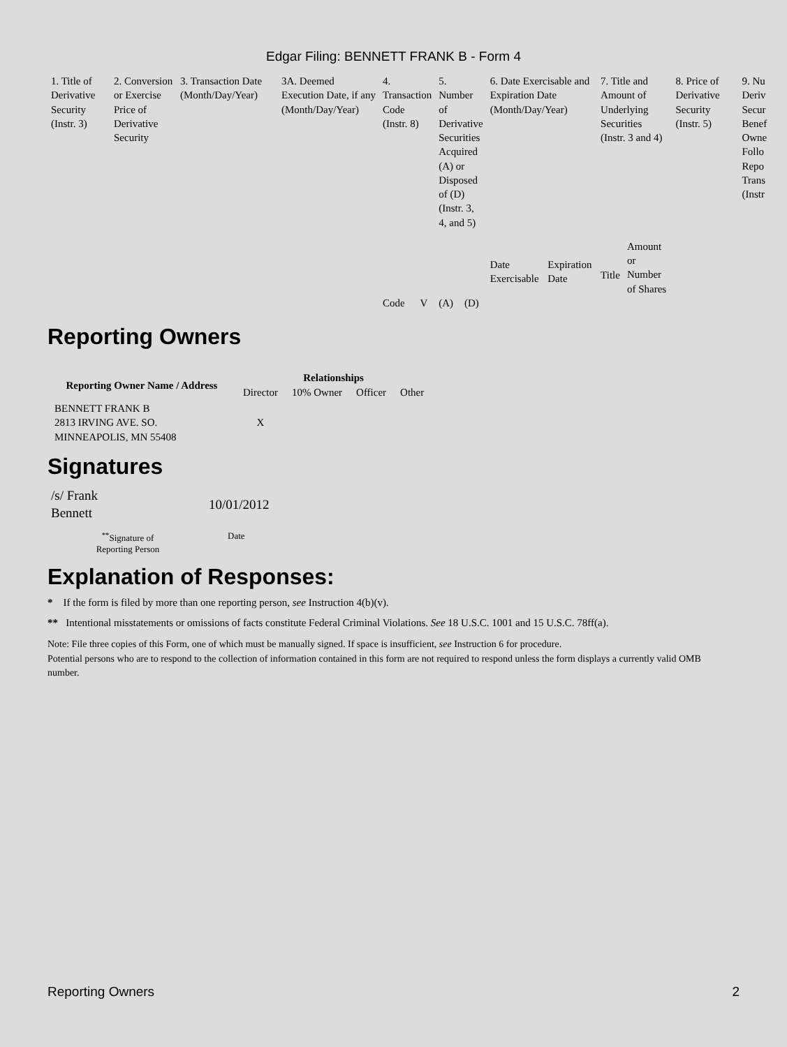Edgar Filing: BENNETT FRANK B - Form 4
| 1. Title of Derivative Security (Instr. 3) | 2. Conversion or Exercise Price of Derivative Security | 3. Transaction Date (Month/Day/Year) | 3A. Deemed Execution Date, if any (Month/Day/Year) | 4. Transaction Code (Instr. 8) | | 5. Number of Derivative Securities Acquired (A) or Disposed of (D) (Instr. 3, 4, and 5) | | 6. Date Exercisable and Expiration Date (Month/Day/Year) | | 7. Title and Amount of Underlying Securities (Instr. 3 and 4) | | 8. Price of Derivative Security (Instr. 5) | 9. Nu Deriv Secur Benef Owne Follo Repo Trans (Instr |
| | | | | | | | | Date Exercisable | Expiration Date | Title | Amount or Number of Shares | | |
| | | | | Code | V | (A) | (D) | | | | | | |
Reporting Owners
| Reporting Owner Name / Address | Relationships | | | |
| --- | --- | --- | --- | --- |
| | Director | 10% Owner | Officer | Other |
| BENNETT FRANK B 2813 IRVING AVE. SO. MINNEAPOLIS, MN 55408 | X | | | |
Signatures
| /s/ Frank Bennett | 10/01/2012 |
| <sup>**</sup> Signature of Reporting Person | Date |
Explanation of Responses:
* If the form is filed by more than one reporting person, see Instruction 4(b)(v).
** Intentional misstatements or omissions of facts constitute Federal Criminal Violations. See 18 U.S.C. 1001 and 15 U.S.C. 78ff(a).
Note: File three copies of this Form, one of which must be manually signed. If space is insufficient, see Instruction 6 for procedure.
Potential persons who are to respond to the collection of information contained in this form are not required to respond unless the form displays a currently valid OMB number.
Reporting Owners 2